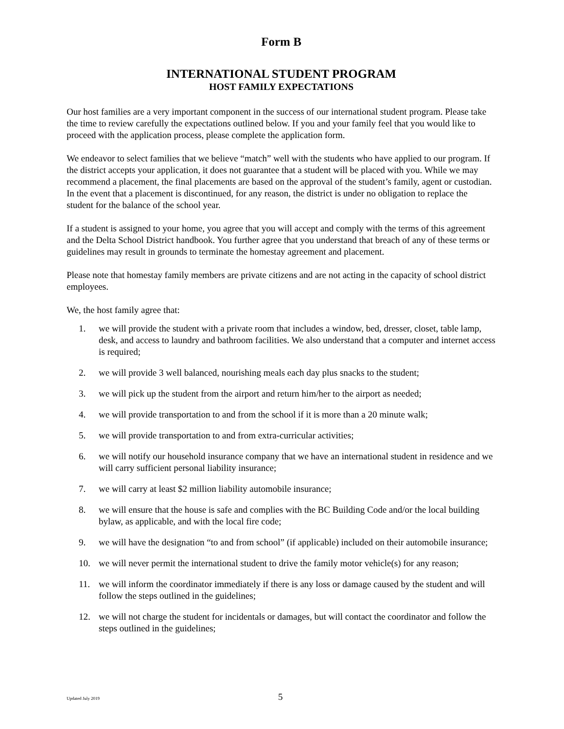Form B
INTERNATIONAL STUDENT PROGRAM
HOST FAMILY EXPECTATIONS
Our host families are a very important component in the success of our international student program. Please take the time to review carefully the expectations outlined below. If you and your family feel that you would like to proceed with the application process, please complete the application form.
We endeavor to select families that we believe “match” well with the students who have applied to our program. If the district accepts your application, it does not guarantee that a student will be placed with you. While we may recommend a placement, the final placements are based on the approval of the student’s family, agent or custodian. In the event that a placement is discontinued, for any reason, the district is under no obligation to replace the student for the balance of the school year.
If a student is assigned to your home, you agree that you will accept and comply with the terms of this agreement and the Delta School District handbook. You further agree that you understand that breach of any of these terms or guidelines may result in grounds to terminate the homestay agreement and placement.
Please note that homestay family members are private citizens and are not acting in the capacity of school district employees.
We, the host family agree that:
1. we will provide the student with a private room that includes a window, bed, dresser, closet, table lamp, desk, and access to laundry and bathroom facilities. We also understand that a computer and internet access is required;
2. we will provide 3 well balanced, nourishing meals each day plus snacks to the student;
3. we will pick up the student from the airport and return him/her to the airport as needed;
4. we will provide transportation to and from the school if it is more than a 20 minute walk;
5. we will provide transportation to and from extra-curricular activities;
6. we will notify our household insurance company that we have an international student in residence and we will carry sufficient personal liability insurance;
7. we will carry at least $2 million liability automobile insurance;
8. we will ensure that the house is safe and complies with the BC Building Code and/or the local building bylaw, as applicable, and with the local fire code;
9. we will have the designation “to and from school” (if applicable) included on their automobile insurance;
10. we will never permit the international student to drive the family motor vehicle(s) for any reason;
11. we will inform the coordinator immediately if there is any loss or damage caused by the student and will follow the steps outlined in the guidelines;
12. we will not charge the student for incidentals or damages, but will contact the coordinator and follow the steps outlined in the guidelines;
Updated July 2019 5